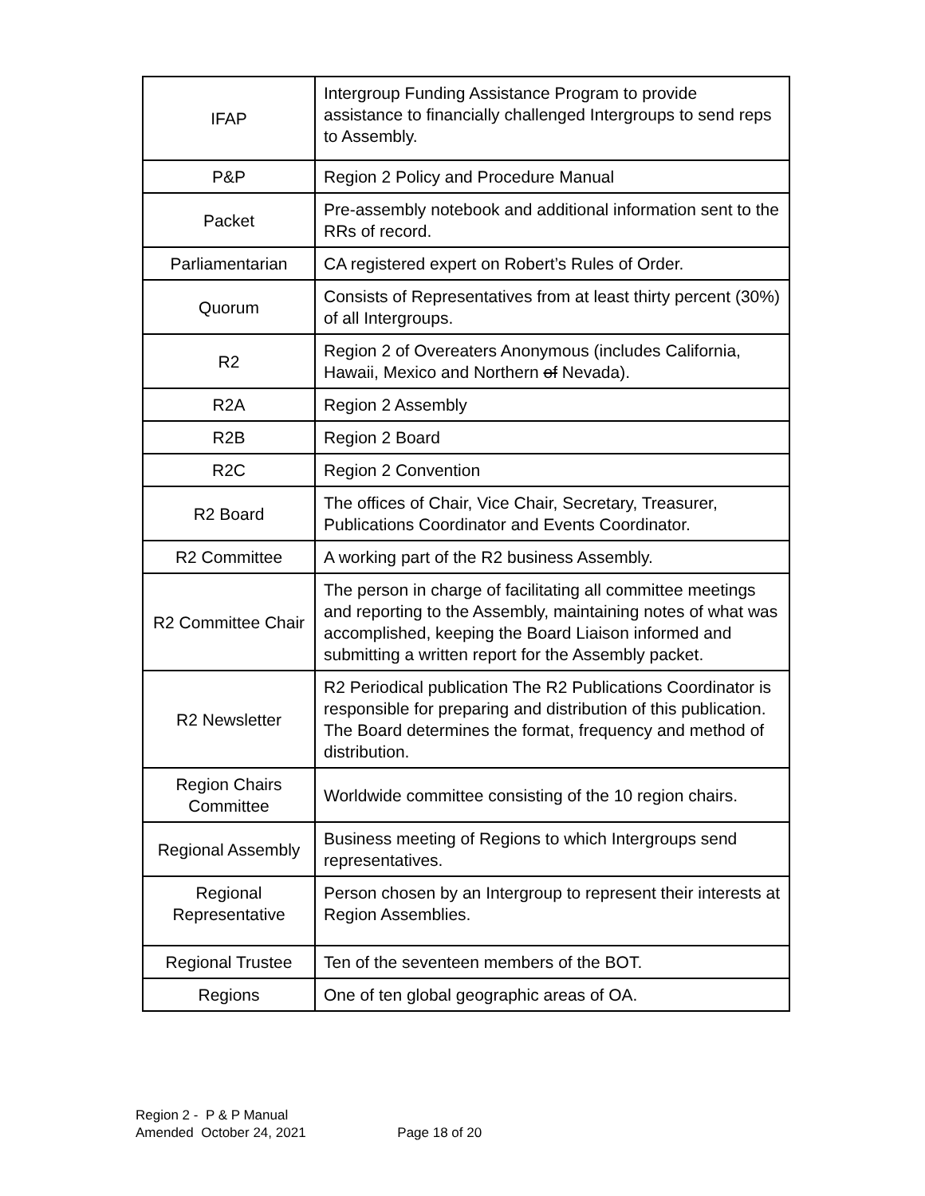| IFAP | Intergroup Funding Assistance Program to provide assistance to financially challenged Intergroups to send reps to Assembly. |
| P&P | Region 2 Policy and Procedure Manual |
| Packet | Pre-assembly notebook and additional information sent to the RRs of record. |
| Parliamentarian | CA registered expert on Robert’s Rules of Order. |
| Quorum | Consists of Representatives from at least thirty percent (30%) of all Intergroups. |
| R2 | Region 2 of Overeaters Anonymous (includes California, Hawaii, Mexico and Northern of Nevada). |
| R2A | Region 2 Assembly |
| R2B | Region 2 Board |
| R2C | Region 2 Convention |
| R2 Board | The offices of Chair, Vice Chair, Secretary, Treasurer, Publications Coordinator and Events Coordinator. |
| R2 Committee | A working part of the R2 business Assembly. |
| R2 Committee Chair | The person in charge of facilitating all committee meetings and reporting to the Assembly, maintaining notes of what was accomplished, keeping the Board Liaison informed and submitting a written report for the Assembly packet. |
| R2 Newsletter | R2 Periodical publication The R2 Publications Coordinator is responsible for preparing and distribution of this publication. The Board determines the format, frequency and method of distribution. |
| Region Chairs Committee | Worldwide committee consisting of the 10 region chairs. |
| Regional Assembly | Business meeting of Regions to which Intergroups send representatives. |
| Regional Representative | Person chosen by an Intergroup to represent their interests at Region Assemblies. |
| Regional Trustee | Ten of the seventeen members of the BOT. |
| Regions | One of ten global geographic areas of OA. |
Region 2 - P & P Manual
Amended October 24, 2021 Page 18 of 20